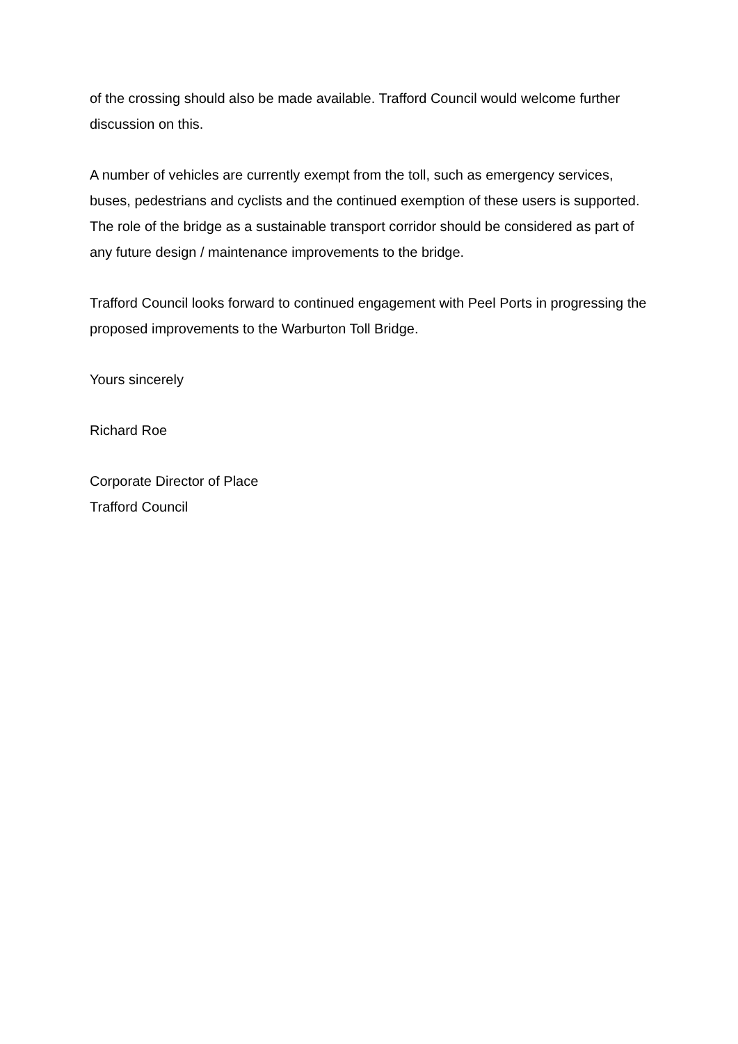of the crossing should also be made available. Trafford Council would welcome further discussion on this.
A number of vehicles are currently exempt from the toll, such as emergency services, buses, pedestrians and cyclists and the continued exemption of these users is supported. The role of the bridge as a sustainable transport corridor should be considered as part of any future design / maintenance improvements to the bridge.
Trafford Council looks forward to continued engagement with Peel Ports in progressing the proposed improvements to the Warburton Toll Bridge.
Yours sincerely
Richard Roe
Corporate Director of Place
Trafford Council